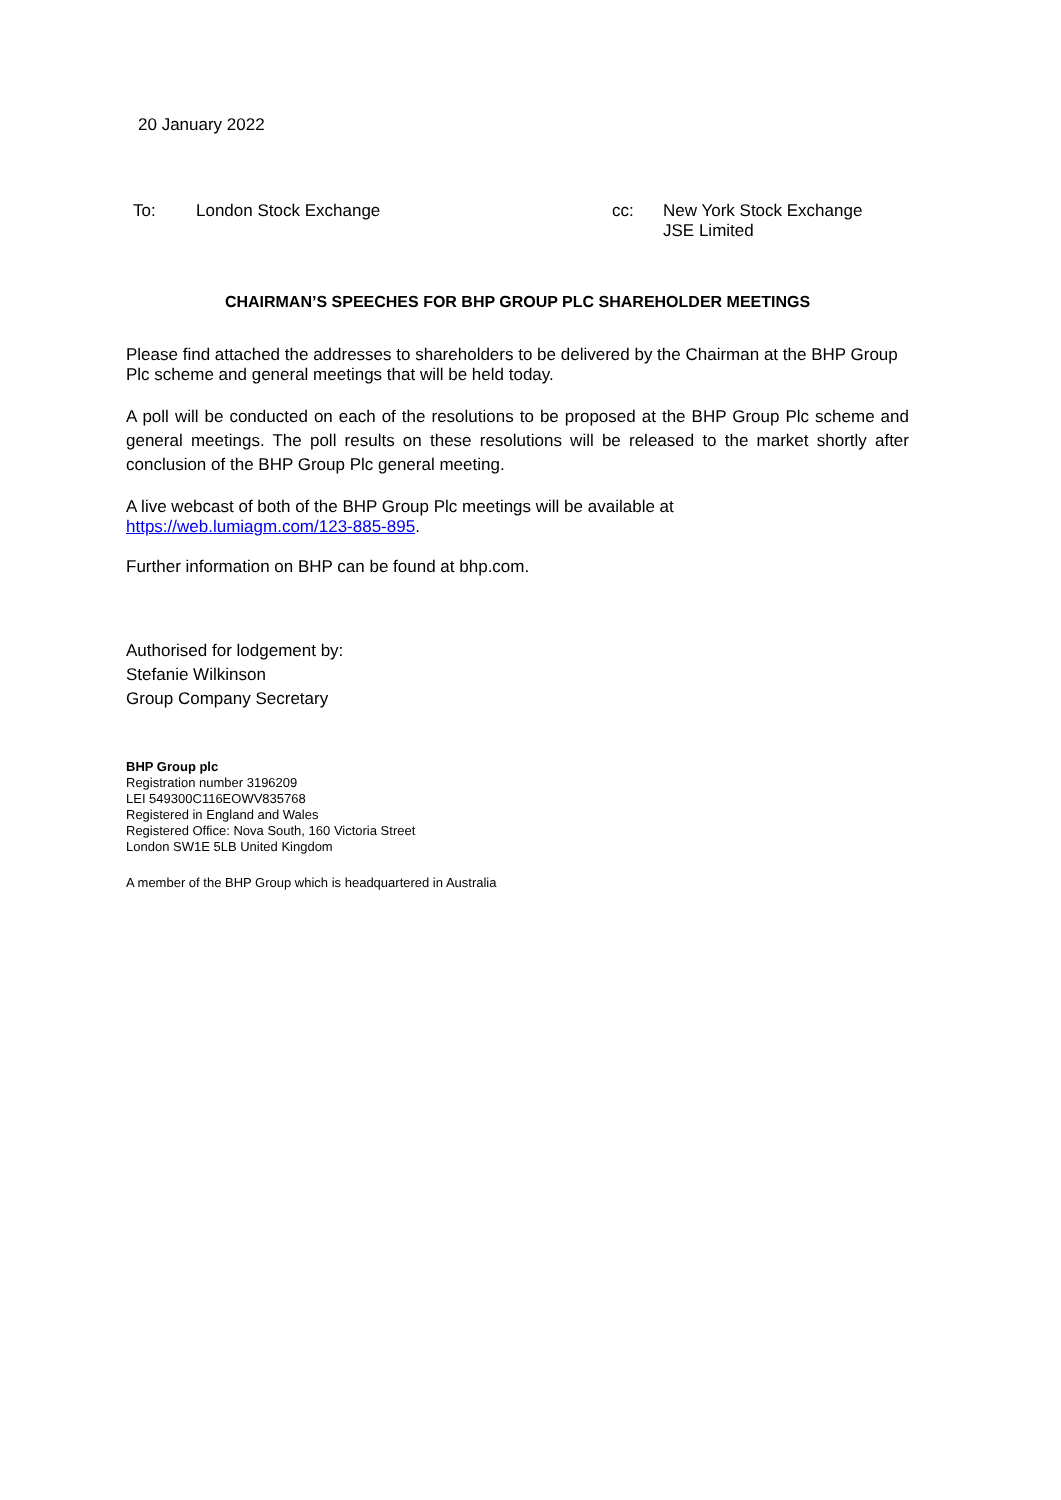20 January 2022
To: London Stock Exchange
cc: New York Stock Exchange
JSE Limited
CHAIRMAN’S SPEECHES FOR BHP GROUP PLC SHAREHOLDER MEETINGS
Please find attached the addresses to shareholders to be delivered by the Chairman at the BHP Group Plc scheme and general meetings that will be held today.
A poll will be conducted on each of the resolutions to be proposed at the BHP Group Plc scheme and general meetings. The poll results on these resolutions will be released to the market shortly after conclusion of the BHP Group Plc general meeting.
A live webcast of both of the BHP Group Plc meetings will be available at
https://web.lumiagm.com/123-885-895.
Further information on BHP can be found at bhp.com.
Authorised for lodgement by:
Stefanie Wilkinson
Group Company Secretary
BHP Group plc
Registration number 3196209
LEI 549300C116EOWV835768
Registered in England and Wales
Registered Office: Nova South, 160 Victoria Street
London SW1E 5LB United Kingdom
A member of the BHP Group which is headquartered in Australia